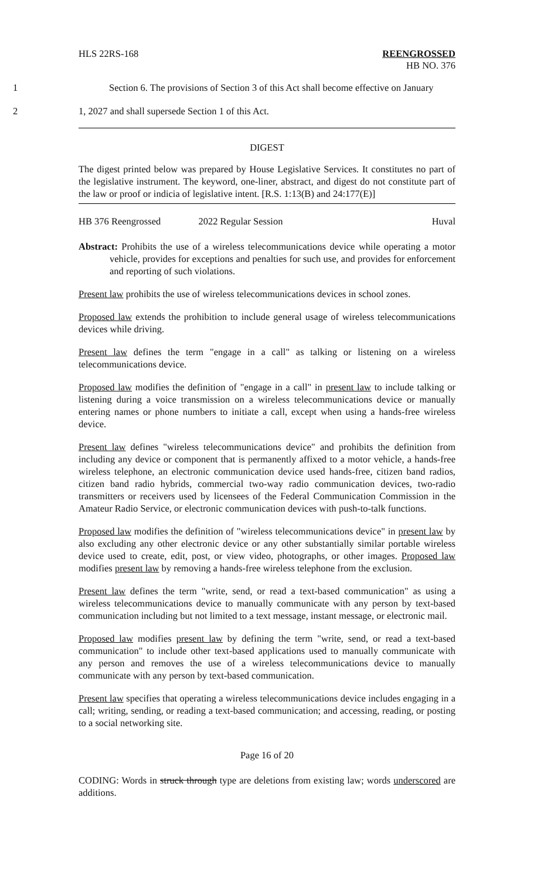HLS 22RS-168 REENGROSSED
HB NO. 376
1 Section 6. The provisions of Section 3 of this Act shall become effective on January
2 1, 2027 and shall supersede Section 1 of this Act.
DIGEST
The digest printed below was prepared by House Legislative Services. It constitutes no part of the legislative instrument. The keyword, one-liner, abstract, and digest do not constitute part of the law or proof or indicia of legislative intent. [R.S. 1:13(B) and 24:177(E)]
HB 376 Reengrossed 2022 Regular Session Huval
Abstract: Prohibits the use of a wireless telecommunications device while operating a motor vehicle, provides for exceptions and penalties for such use, and provides for enforcement and reporting of such violations.
Present law prohibits the use of wireless telecommunications devices in school zones.
Proposed law extends the prohibition to include general usage of wireless telecommunications devices while driving.
Present law defines the term "engage in a call" as talking or listening on a wireless telecommunications device.
Proposed law modifies the definition of "engage in a call" in present law to include talking or listening during a voice transmission on a wireless telecommunications device or manually entering names or phone numbers to initiate a call, except when using a hands-free wireless device.
Present law defines "wireless telecommunications device" and prohibits the definition from including any device or component that is permanently affixed to a motor vehicle, a hands-free wireless telephone, an electronic communication device used hands-free, citizen band radios, citizen band radio hybrids, commercial two-way radio communication devices, two-radio transmitters or receivers used by licensees of the Federal Communication Commission in the Amateur Radio Service, or electronic communication devices with push-to-talk functions.
Proposed law modifies the definition of "wireless telecommunications device" in present law by also excluding any other electronic device or any other substantially similar portable wireless device used to create, edit, post, or view video, photographs, or other images. Proposed law modifies present law by removing a hands-free wireless telephone from the exclusion.
Present law defines the term "write, send, or read a text-based communication" as using a wireless telecommunications device to manually communicate with any person by text-based communication including but not limited to a text message, instant message, or electronic mail.
Proposed law modifies present law by defining the term "write, send, or read a text-based communication" to include other text-based applications used to manually communicate with any person and removes the use of a wireless telecommunications device to manually communicate with any person by text-based communication.
Present law specifies that operating a wireless telecommunications device includes engaging in a call; writing, sending, or reading a text-based communication; and accessing, reading, or posting to a social networking site.
Page 16 of 20
CODING: Words in struck through type are deletions from existing law; words underscored are additions.